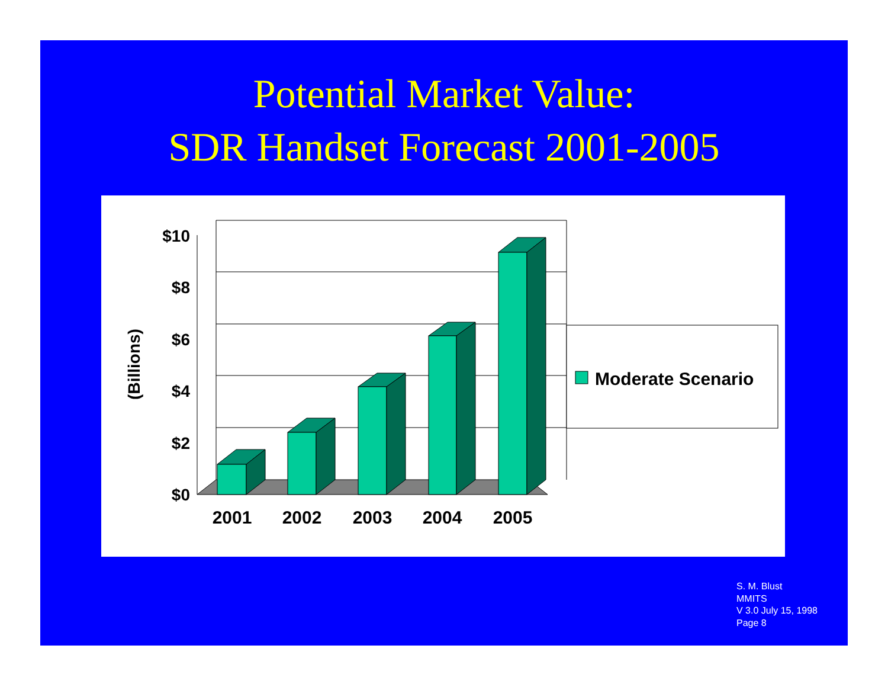Potential Market Value:
SDR Handset Forecast 2001-2005
$10
$8
$6
$4
$2
$0
(Billions)
2001
2002
2003
2004
2005
Moderate Scenario
S. M. Blust
MMITS
V 3.0 July 15, 1998
Page 8